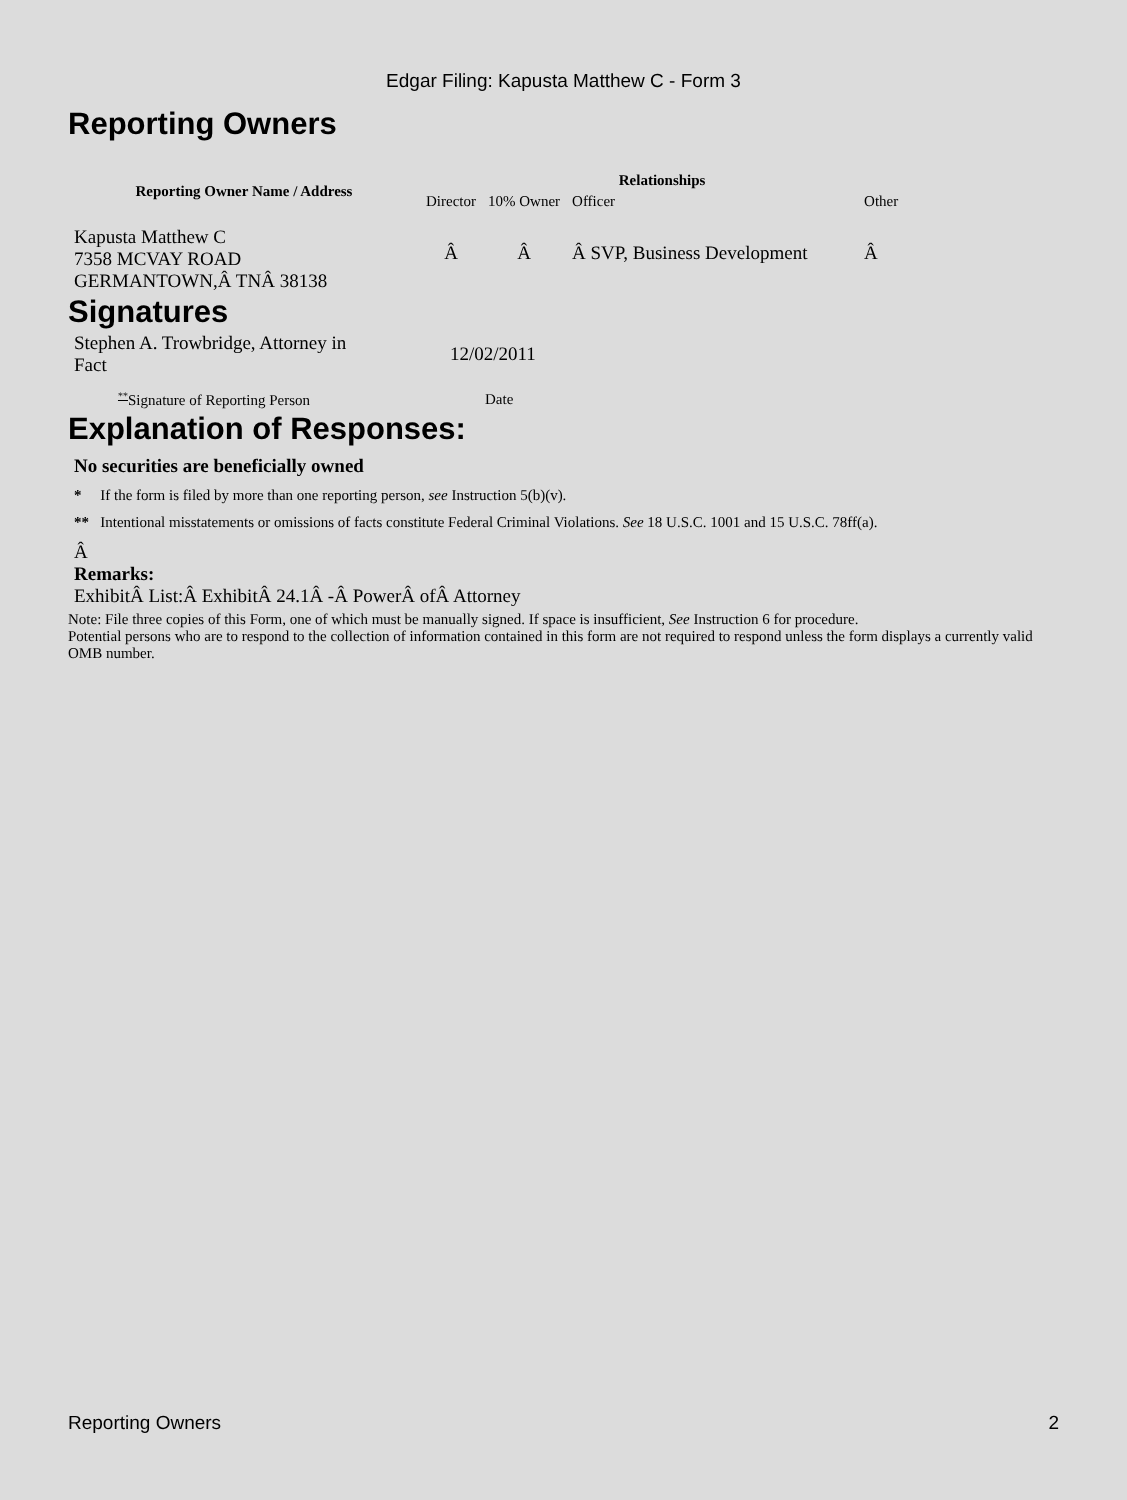Edgar Filing: Kapusta Matthew C - Form 3
Reporting Owners
| Reporting Owner Name / Address | Relationships | | | |
| --- | --- | --- | --- | --- |
| | Director | 10% Owner | Officer | Other |
| Kapusta Matthew C 7358 MCVAY ROAD GERMANTOWN,Â TNÂ 38138 | Â | Â | Â SVP, Business Development | Â |
Signatures
| Stephen A. Trowbridge, Attorney in Fact | 12/02/2011 |
| <sup>**</sup> Signature of Reporting Person | Date |
Explanation of Responses:
No securities are beneficially owned
* If the form is filed by more than one reporting person, see Instruction 5(b)(v).
** Intentional misstatements or omissions of facts constitute Federal Criminal Violations. See 18 U.S.C. 1001 and 15 U.S.C. 78ff(a).
Â
Remarks:
ExhibitÂ List:Â ExhibitÂ 24.1Â -Â PowerÂ ofÂ Attorney
Note: File three copies of this Form, one of which must be manually signed. If space is insufficient, See Instruction 6 for procedure.
Potential persons who are to respond to the collection of information contained in this form are not required to respond unless the form displays a currently valid OMB number.
Reporting Owners 2